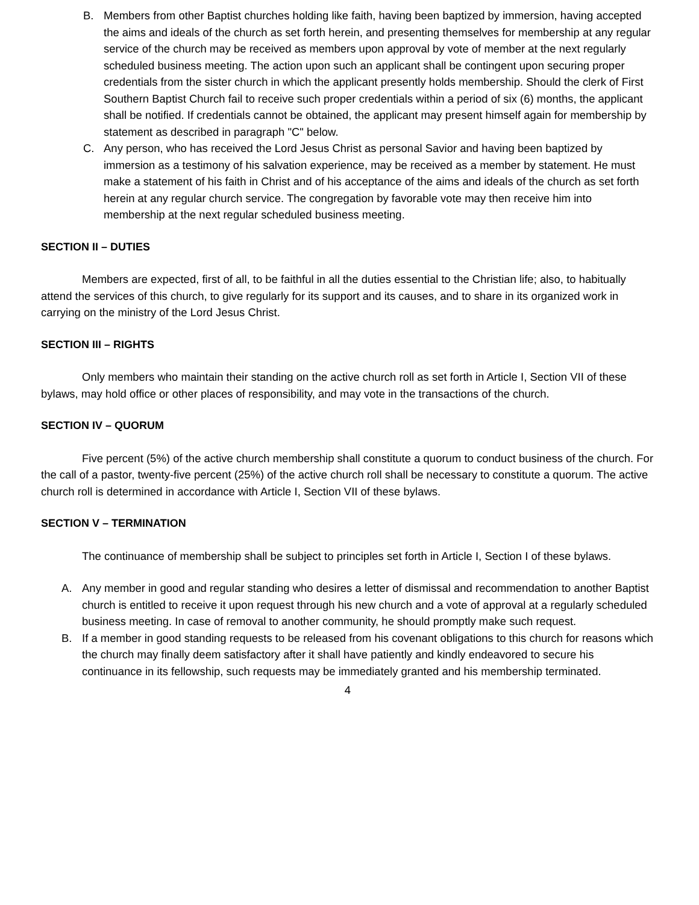B. Members from other Baptist churches holding like faith, having been baptized by immersion, having accepted the aims and ideals of the church as set forth herein, and presenting themselves for membership at any regular service of the church may be received as members upon approval by vote of member at the next regularly scheduled business meeting. The action upon such an applicant shall be contingent upon securing proper credentials from the sister church in which the applicant presently holds membership. Should the clerk of First Southern Baptist Church fail to receive such proper credentials within a period of six (6) months, the applicant shall be notified. If credentials cannot be obtained, the applicant may present himself again for membership by statement as described in paragraph "C" below.
C. Any person, who has received the Lord Jesus Christ as personal Savior and having been baptized by immersion as a testimony of his salvation experience, may be received as a member by statement. He must make a statement of his faith in Christ and of his acceptance of the aims and ideals of the church as set forth herein at any regular church service. The congregation by favorable vote may then receive him into membership at the next regular scheduled business meeting.
SECTION II – DUTIES
Members are expected, first of all, to be faithful in all the duties essential to the Christian life; also, to habitually attend the services of this church, to give regularly for its support and its causes, and to share in its organized work in carrying on the ministry of the Lord Jesus Christ.
SECTION III – RIGHTS
Only members who maintain their standing on the active church roll as set forth in Article I, Section VII of these bylaws, may hold office or other places of responsibility, and may vote in the transactions of the church.
SECTION IV – QUORUM
Five percent (5%) of the active church membership shall constitute a quorum to conduct business of the church. For the call of a pastor, twenty-five percent (25%) of the active church roll shall be necessary to constitute a quorum. The active church roll is determined in accordance with Article I, Section VII of these bylaws.
SECTION V – TERMINATION
The continuance of membership shall be subject to principles set forth in Article I, Section I of these bylaws.
A. Any member in good and regular standing who desires a letter of dismissal and recommendation to another Baptist church is entitled to receive it upon request through his new church and a vote of approval at a regularly scheduled business meeting. In case of removal to another community, he should promptly make such request.
B. If a member in good standing requests to be released from his covenant obligations to this church for reasons which the church may finally deem satisfactory after it shall have patiently and kindly endeavored to secure his continuance in its fellowship, such requests may be immediately granted and his membership terminated.
4